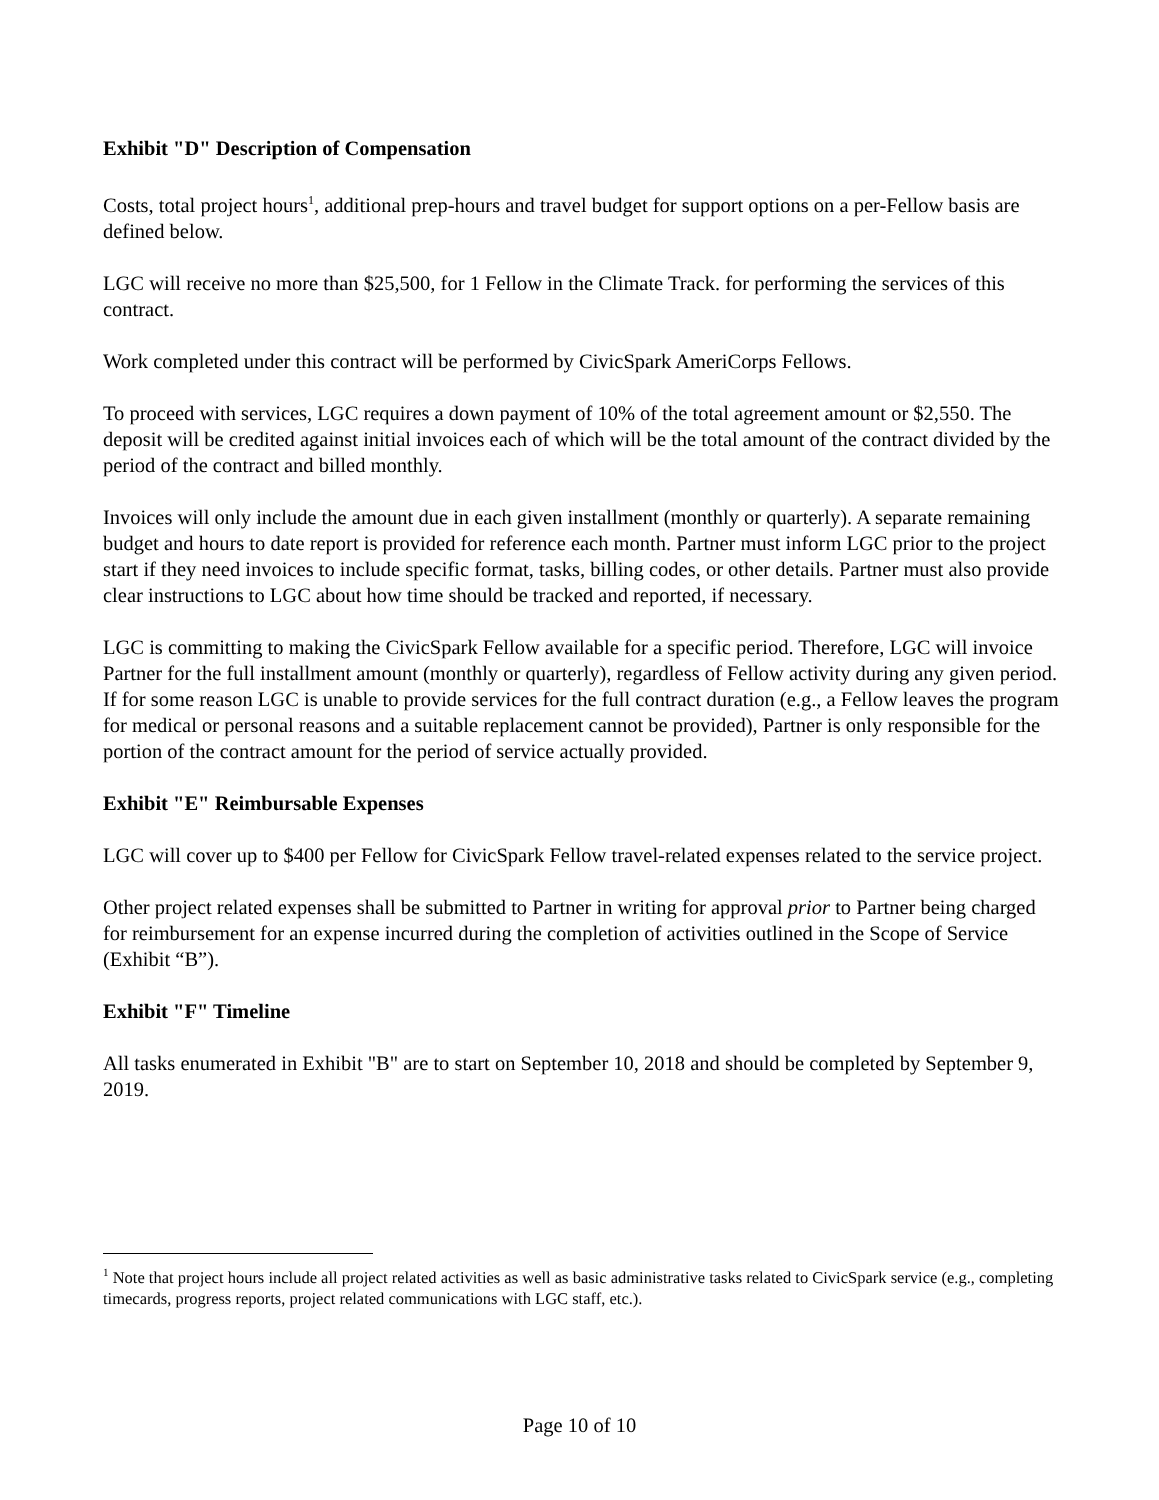Exhibit "D" Description of Compensation
Costs, total project hours<sup>1</sup>, additional prep-hours and travel budget for support options on a per-Fellow basis are defined below.
LGC will receive no more than $25,500, for 1 Fellow in the Climate Track. for performing the services of this contract.
Work completed under this contract will be performed by CivicSpark AmeriCorps Fellows.
To proceed with services, LGC requires a down payment of 10% of the total agreement amount or $2,550. The deposit will be credited against initial invoices each of which will be the total amount of the contract divided by the period of the contract and billed monthly.
Invoices will only include the amount due in each given installment (monthly or quarterly). A separate remaining budget and hours to date report is provided for reference each month. Partner must inform LGC prior to the project start if they need invoices to include specific format, tasks, billing codes, or other details. Partner must also provide clear instructions to LGC about how time should be tracked and reported, if necessary.
LGC is committing to making the CivicSpark Fellow available for a specific period. Therefore, LGC will invoice Partner for the full installment amount (monthly or quarterly), regardless of Fellow activity during any given period. If for some reason LGC is unable to provide services for the full contract duration (e.g., a Fellow leaves the program for medical or personal reasons and a suitable replacement cannot be provided), Partner is only responsible for the portion of the contract amount for the period of service actually provided.
Exhibit "E" Reimbursable Expenses
LGC will cover up to $400 per Fellow for CivicSpark Fellow travel-related expenses related to the service project.
Other project related expenses shall be submitted to Partner in writing for approval prior to Partner being charged for reimbursement for an expense incurred during the completion of activities outlined in the Scope of Service (Exhibit “B”).
Exhibit "F" Timeline
All tasks enumerated in Exhibit "B" are to start on September 10, 2018 and should be completed by September 9, 2019.
<sup>1</sup> Note that project hours include all project related activities as well as basic administrative tasks related to CivicSpark service (e.g., completing timecards, progress reports, project related communications with LGC staff, etc.).
Page 10 of 10